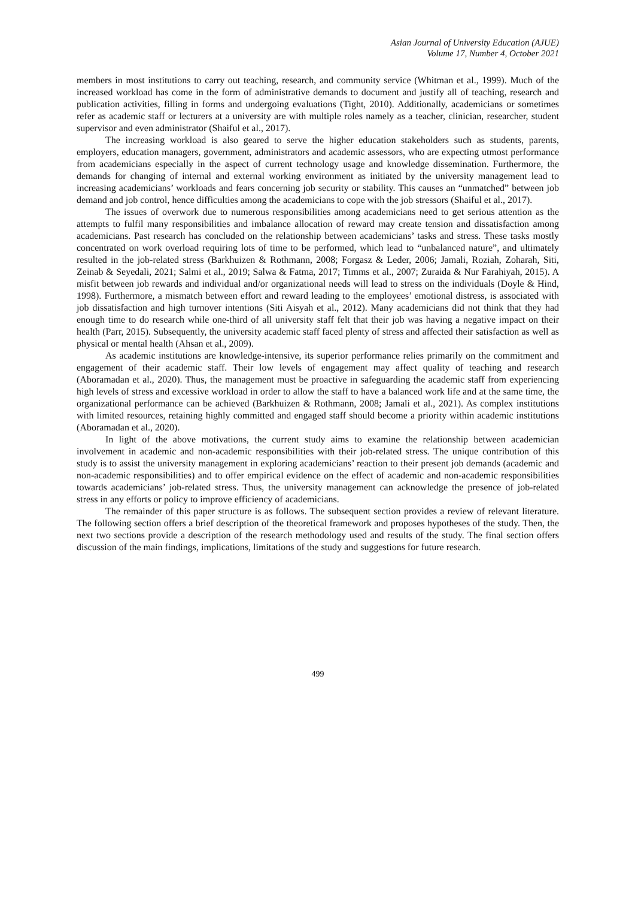Asian Journal of University Education (AJUE)
Volume 17, Number 4, October 2021
members in most institutions to carry out teaching, research, and community service (Whitman et al., 1999). Much of the increased workload has come in the form of administrative demands to document and justify all of teaching, research and publication activities, filling in forms and undergoing evaluations (Tight, 2010). Additionally, academicians or sometimes refer as academic staff or lecturers at a university are with multiple roles namely as a teacher, clinician, researcher, student supervisor and even administrator (Shaiful et al., 2017).
The increasing workload is also geared to serve the higher education stakeholders such as students, parents, employers, education managers, government, administrators and academic assessors, who are expecting utmost performance from academicians especially in the aspect of current technology usage and knowledge dissemination. Furthermore, the demands for changing of internal and external working environment as initiated by the university management lead to increasing academicians’ workloads and fears concerning job security or stability. This causes an “unmatched” between job demand and job control, hence difficulties among the academicians to cope with the job stressors (Shaiful et al., 2017).
The issues of overwork due to numerous responsibilities among academicians need to get serious attention as the attempts to fulfil many responsibilities and imbalance allocation of reward may create tension and dissatisfaction among academicians. Past research has concluded on the relationship between academicians’ tasks and stress. These tasks mostly concentrated on work overload requiring lots of time to be performed, which lead to “unbalanced nature”, and ultimately resulted in the job-related stress (Barkhuizen & Rothmann, 2008; Forgasz & Leder, 2006; Jamali, Roziah, Zoharah, Siti, Zeinab & Seyedali, 2021; Salmi et al., 2019; Salwa & Fatma, 2017; Timms et al., 2007; Zuraida & Nur Farahiyah, 2015). A misfit between job rewards and individual and/or organizational needs will lead to stress on the individuals (Doyle & Hind, 1998). Furthermore, a mismatch between effort and reward leading to the employees’ emotional distress, is associated with job dissatisfaction and high turnover intentions (Siti Aisyah et al., 2012). Many academicians did not think that they had enough time to do research while one-third of all university staff felt that their job was having a negative impact on their health (Parr, 2015). Subsequently, the university academic staff faced plenty of stress and affected their satisfaction as well as physical or mental health (Ahsan et al., 2009).
As academic institutions are knowledge-intensive, its superior performance relies primarily on the commitment and engagement of their academic staff. Their low levels of engagement may affect quality of teaching and research (Aboramadan et al., 2020). Thus, the management must be proactive in safeguarding the academic staff from experiencing high levels of stress and excessive workload in order to allow the staff to have a balanced work life and at the same time, the organizational performance can be achieved (Barkhuizen & Rothmann, 2008; Jamali et al., 2021). As complex institutions with limited resources, retaining highly committed and engaged staff should become a priority within academic institutions (Aboramadan et al., 2020).
In light of the above motivations, the current study aims to examine the relationship between academician involvement in academic and non-academic responsibilities with their job-related stress. The unique contribution of this study is to assist the university management in exploring academicians’ reaction to their present job demands (academic and non-academic responsibilities) and to offer empirical evidence on the effect of academic and non-academic responsibilities towards academicians’ job-related stress. Thus, the university management can acknowledge the presence of job-related stress in any efforts or policy to improve efficiency of academicians.
The remainder of this paper structure is as follows. The subsequent section provides a review of relevant literature. The following section offers a brief description of the theoretical framework and proposes hypotheses of the study. Then, the next two sections provide a description of the research methodology used and results of the study. The final section offers discussion of the main findings, implications, limitations of the study and suggestions for future research.
499